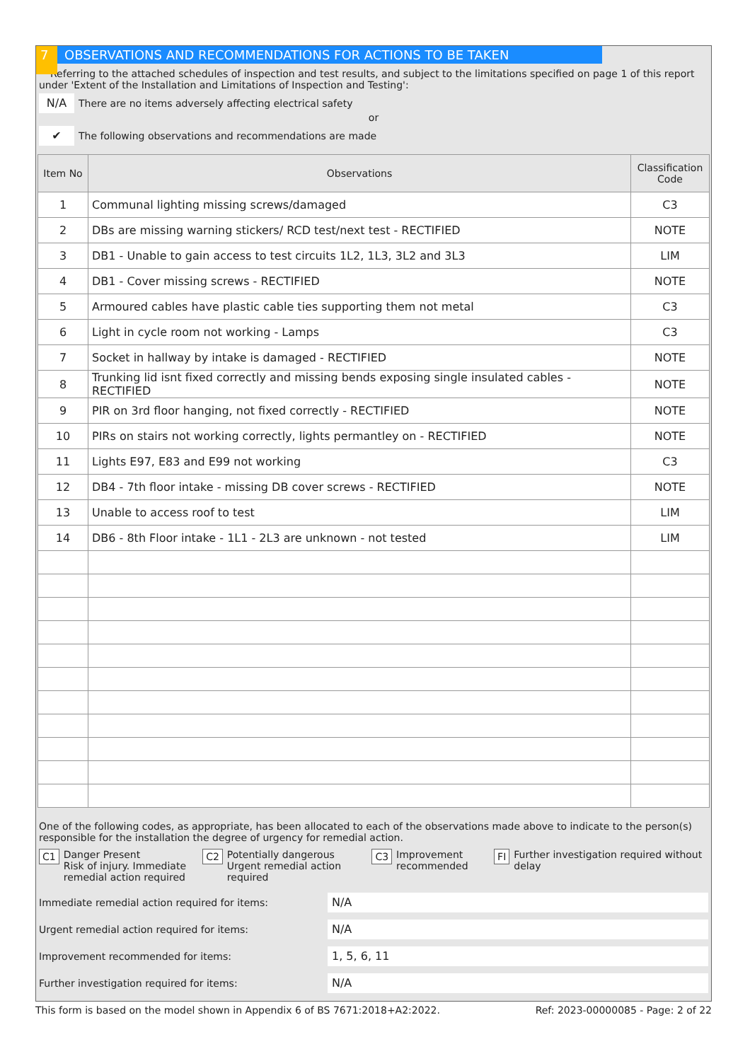7 OBSERVATIONS AND RECOMMENDATIONS FOR ACTIONS TO BE TAKEN
Referring to the attached schedules of inspection and test results, and subject to the limitations specified on page 1 of this report under 'Extent of the Installation and Limitations of Inspection and Testing':
N/A
There are no items adversely affecting electrical safety
or
✔
The following observations and recommendations are made
| Item No | Observations | Classification Code |
| --- | --- | --- |
| 1 | Communal lighting missing screws/damaged | C3 |
| 2 | DBs are missing warning stickers/ RCD test/next test - RECTIFIED | NOTE |
| 3 | DB1 - Unable to gain access to test circuits 1L2, 1L3, 3L2 and 3L3 | LIM |
| 4 | DB1 - Cover missing screws - RECTIFIED | NOTE |
| 5 | Armoured cables have plastic cable ties supporting them not metal | C3 |
| 6 | Light in cycle room not working - Lamps | C3 |
| 7 | Socket in hallway by intake is damaged - RECTIFIED | NOTE |
| 8 | Trunking lid isnt fixed correctly and missing bends exposing single insulated cables - RECTIFIED | NOTE |
| 9 | PIR on 3rd floor hanging, not fixed correctly - RECTIFIED | NOTE |
| 10 | PIRs on stairs not working correctly, lights permantley on - RECTIFIED | NOTE |
| 11 | Lights E97, E83 and E99 not working | C3 |
| 12 | DB4 - 7th floor intake - missing DB cover screws - RECTIFIED | NOTE |
| 13 | Unable to access roof to test | LIM |
| 14 | DB6 - 8th Floor intake - 1L1 - 2L3 are unknown - not tested | LIM |
One of the following codes, as appropriate, has been allocated to each of the observations made above to indicate to the person(s) responsible for the installation the degree of urgency for remedial action.
C1 Danger Present
Risk of injury. Immediate remedial action required
C2 Potentially dangerous
Urgent remedial action required
C3 Improvement
recommended
FI Further investigation required without delay
Immediate remedial action required for items:
N/A
Urgent remedial action required for items:
N/A
Improvement recommended for items:
1, 5, 6, 11
Further investigation required for items:
N/A
This form is based on the model shown in Appendix 6 of BS 7671:2018+A2:2022. Ref: 2023-00000085 - Page: 2 of 22